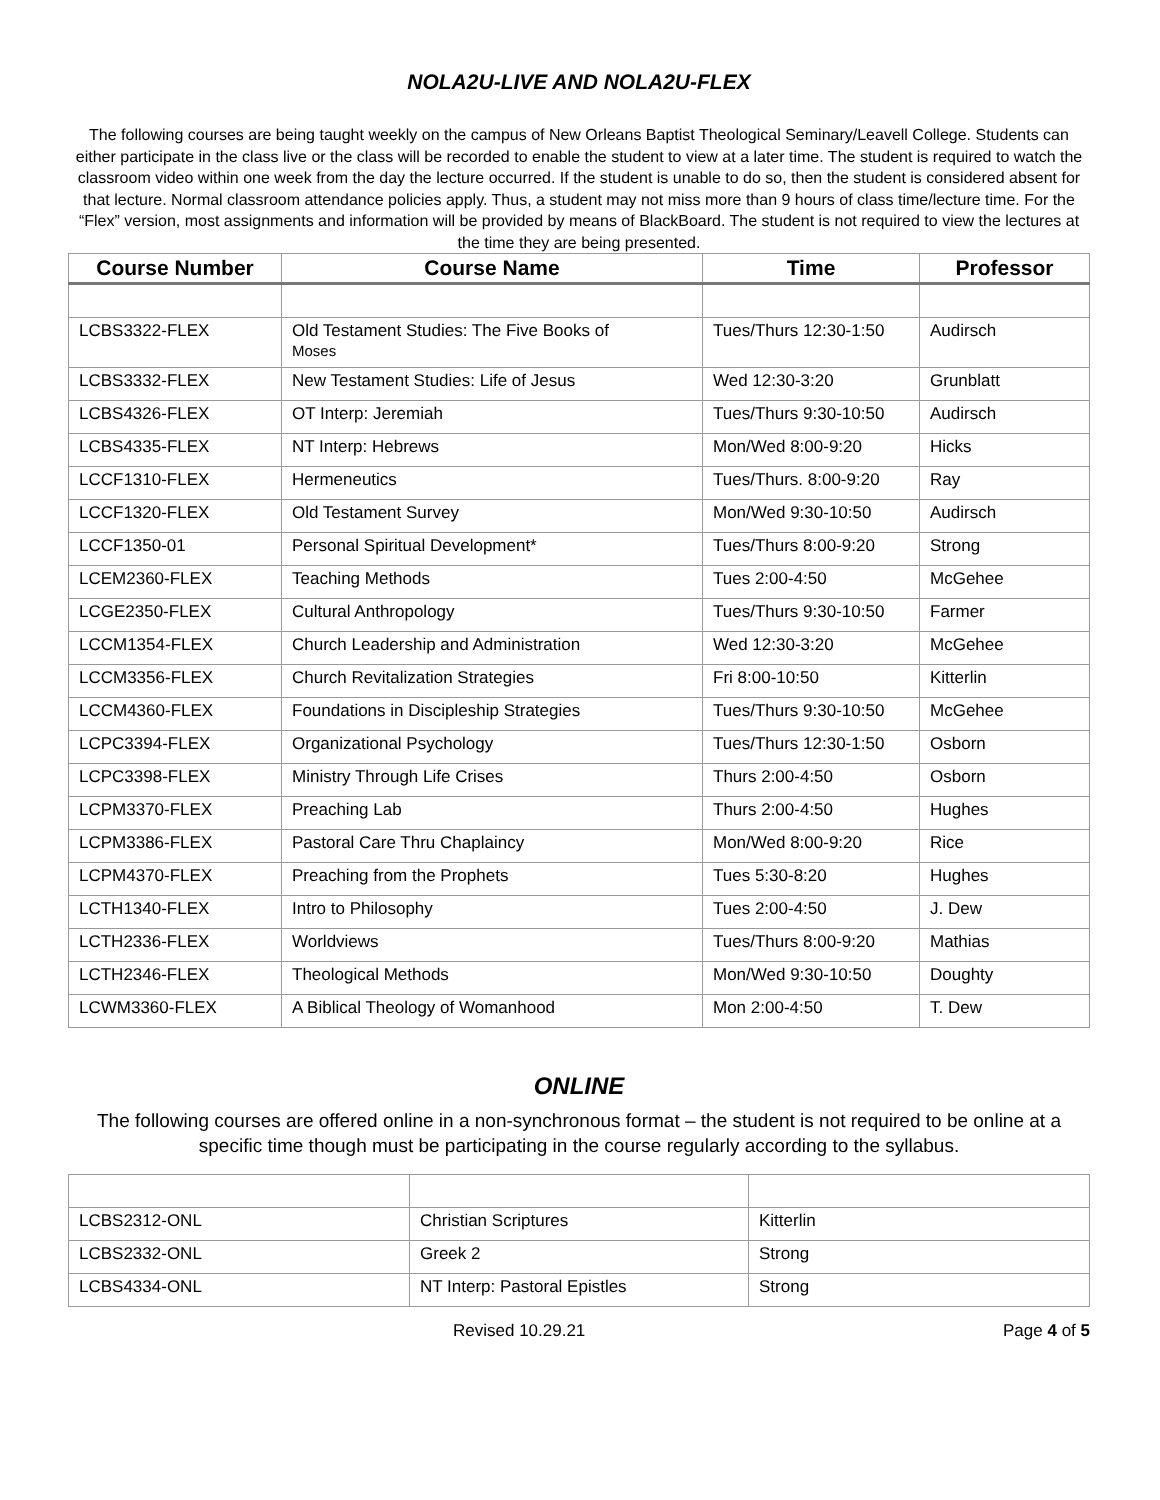NOLA2U-LIVE AND NOLA2U-FLEX
The following courses are being taught weekly on the campus of New Orleans Baptist Theological Seminary/Leavell College. Students can either participate in the class live or the class will be recorded to enable the student to view at a later time. The student is required to watch the classroom video within one week from the day the lecture occurred. If the student is unable to do so, then the student is considered absent for that lecture. Normal classroom attendance policies apply. Thus, a student may not miss more than 9 hours of class time/lecture time. For the “Flex” version, most assignments and information will be provided by means of BlackBoard. The student is not required to view the lectures at the time they are being presented.
| Course Number | Course Name | Time | Professor |
| --- | --- | --- | --- |
| LCBS3322-FLEX | Old Testament Studies: The Five Books of Moses | Tues/Thurs 12:30-1:50 | Audirsch |
| LCBS3332-FLEX | New Testament Studies: Life of Jesus | Wed 12:30-3:20 | Grunblatt |
| LCBS4326-FLEX | OT Interp: Jeremiah | Tues/Thurs 9:30-10:50 | Audirsch |
| LCBS4335-FLEX | NT Interp: Hebrews | Mon/Wed 8:00-9:20 | Hicks |
| LCCF1310-FLEX | Hermeneutics | Tues/Thurs. 8:00-9:20 | Ray |
| LCCF1320-FLEX | Old Testament Survey | Mon/Wed 9:30-10:50 | Audirsch |
| LCCF1350-01 | Personal Spiritual Development* | Tues/Thurs 8:00-9:20 | Strong |
| LCEM2360-FLEX | Teaching Methods | Tues 2:00-4:50 | McGehee |
| LCGE2350-FLEX | Cultural Anthropology | Tues/Thurs 9:30-10:50 | Farmer |
| LCCM1354-FLEX | Church Leadership and Administration | Wed 12:30-3:20 | McGehee |
| LCCM3356-FLEX | Church Revitalization Strategies | Fri 8:00-10:50 | Kitterlin |
| LCCM4360-FLEX | Foundations in Discipleship Strategies | Tues/Thurs 9:30-10:50 | McGehee |
| LCPC3394-FLEX | Organizational Psychology | Tues/Thurs 12:30-1:50 | Osborn |
| LCPC3398-FLEX | Ministry Through Life Crises | Thurs 2:00-4:50 | Osborn |
| LCPM3370-FLEX | Preaching Lab | Thurs 2:00-4:50 | Hughes |
| LCPM3386-FLEX | Pastoral Care Thru Chaplaincy | Mon/Wed 8:00-9:20 | Rice |
| LCPM4370-FLEX | Preaching from the Prophets | Tues 5:30-8:20 | Hughes |
| LCTH1340-FLEX | Intro to Philosophy | Tues 2:00-4:50 | J. Dew |
| LCTH2336-FLEX | Worldviews | Tues/Thurs 8:00-9:20 | Mathias |
| LCTH2346-FLEX | Theological Methods | Mon/Wed 9:30-10:50 | Doughty |
| LCWM3360-FLEX | A Biblical Theology of Womanhood | Mon 2:00-4:50 | T. Dew |
ONLINE
The following courses are offered online in a non-synchronous format – the student is not required to be online at a specific time though must be participating in the course regularly according to the syllabus.
| LCBS2312-ONL | Christian Scriptures | Kitterlin |
| LCBS2332-ONL | Greek 2 | Strong |
| LCBS4334-ONL | NT Interp: Pastoral Epistles | Strong |
Revised 10.29.21 Page 4 of 5